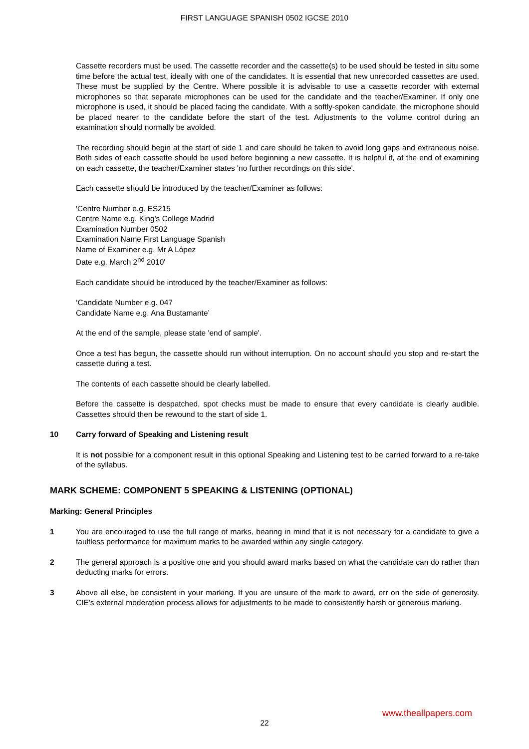FIRST LANGUAGE SPANISH 0502 IGCSE 2010
Cassette recorders must be used. The cassette recorder and the cassette(s) to be used should be tested in situ some time before the actual test, ideally with one of the candidates. It is essential that new unrecorded cassettes are used. These must be supplied by the Centre. Where possible it is advisable to use a cassette recorder with external microphones so that separate microphones can be used for the candidate and the teacher/Examiner. If only one microphone is used, it should be placed facing the candidate. With a softly-spoken candidate, the microphone should be placed nearer to the candidate before the start of the test. Adjustments to the volume control during an examination should normally be avoided.
The recording should begin at the start of side 1 and care should be taken to avoid long gaps and extraneous noise. Both sides of each cassette should be used before beginning a new cassette. It is helpful if, at the end of examining on each cassette, the teacher/Examiner states 'no further recordings on this side'.
Each cassette should be introduced by the teacher/Examiner as follows:
'Centre Number e.g. ES215
Centre Name e.g. King's College Madrid
Examination Number 0502
Examination Name First Language Spanish
Name of Examiner e.g. Mr A López
Date e.g. March 2<sup>nd</sup> 2010'
Each candidate should be introduced by the teacher/Examiner as follows:
‘Candidate Number e.g. 047
Candidate Name e.g. Ana Bustamante’
At the end of the sample, please state 'end of sample'.
Once a test has begun, the cassette should run without interruption. On no account should you stop and re-start the cassette during a test.
The contents of each cassette should be clearly labelled.
Before the cassette is despatched, spot checks must be made to ensure that every candidate is clearly audible. Cassettes should then be rewound to the start of side 1.
10 Carry forward of Speaking and Listening result
It is not possible for a component result in this optional Speaking and Listening test to be carried forward to a re-take of the syllabus.
MARK SCHEME: COMPONENT 5 SPEAKING & LISTENING (OPTIONAL)
Marking: General Principles
1 You are encouraged to use the full range of marks, bearing in mind that it is not necessary for a candidate to give a faultless performance for maximum marks to be awarded within any single category.
2 The general approach is a positive one and you should award marks based on what the candidate can do rather than deducting marks for errors.
3 Above all else, be consistent in your marking. If you are unsure of the mark to award, err on the side of generosity. CIE's external moderation process allows for adjustments to be made to consistently harsh or generous marking.
www.theallpapers.com
22